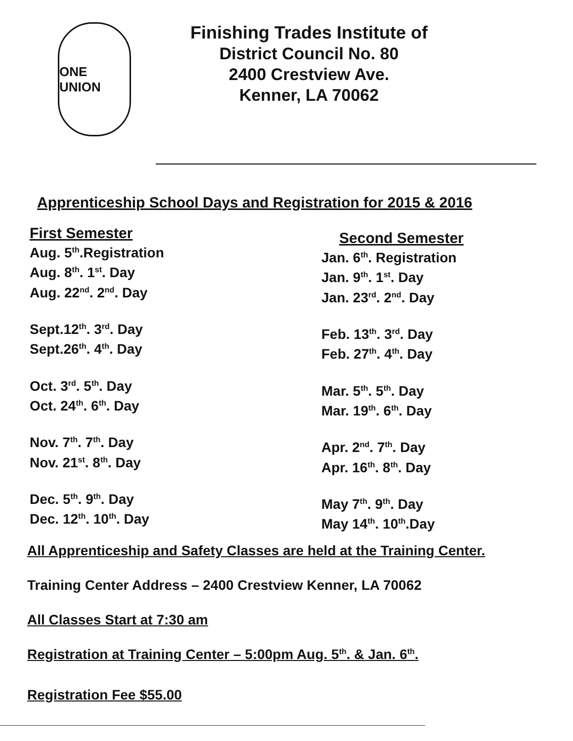ONE UNION
Finishing Trades Institute of
District Council No. 80
2400 Crestview Ave.
Kenner, LA 70062
Apprenticeship School Days and Registration for 2015 & 2016
First Semester
Aug. 5<sup>th</sup>.Registration
Aug. 8<sup>th</sup>. 1<sup>st</sup>. Day
Aug. 22<sup>nd</sup>. 2<sup>nd</sup>. Day
Sept.12<sup>th</sup>. 3<sup>rd</sup>. Day
Sept.26<sup>th</sup>. 4<sup>th</sup>. Day
Oct. 3<sup>rd</sup>. 5<sup>th</sup>. Day
Oct. 24<sup>th</sup>. 6<sup>th</sup>. Day
Nov. 7<sup>th</sup>. 7<sup>th</sup>. Day
Nov. 21<sup>st</sup>. 8<sup>th</sup>. Day
Dec. 5<sup>th</sup>. 9<sup>th</sup>. Day
Dec. 12<sup>th</sup>. 10<sup>th</sup>. Day
Second Semester
Jan. 6<sup>th</sup>. Registration
Jan. 9<sup>th</sup>. 1<sup>st</sup>. Day
Jan. 23<sup>rd</sup>. 2<sup>nd</sup>. Day
Feb. 13<sup>th</sup>. 3<sup>rd</sup>. Day
Feb. 27<sup>th</sup>. 4<sup>th</sup>. Day
Mar. 5<sup>th</sup>. 5<sup>th</sup>. Day
Mar. 19<sup>th</sup>. 6<sup>th</sup>. Day
Apr. 2<sup>nd</sup>. 7<sup>th</sup>. Day
Apr. 16<sup>th</sup>. 8<sup>th</sup>. Day
May 7<sup>th</sup>. 9<sup>th</sup>. Day
May 14<sup>th</sup>. 10<sup>th</sup>.Day
All Apprenticeship and Safety Classes are held at the Training Center.
Training Center Address – 2400 Crestview Kenner, LA 70062
All Classes Start at 7:30 am
Registration at Training Center – 5:00pm Aug. 5<sup>th</sup>. & Jan. 6<sup>th</sup>.
Registration Fee $55.00